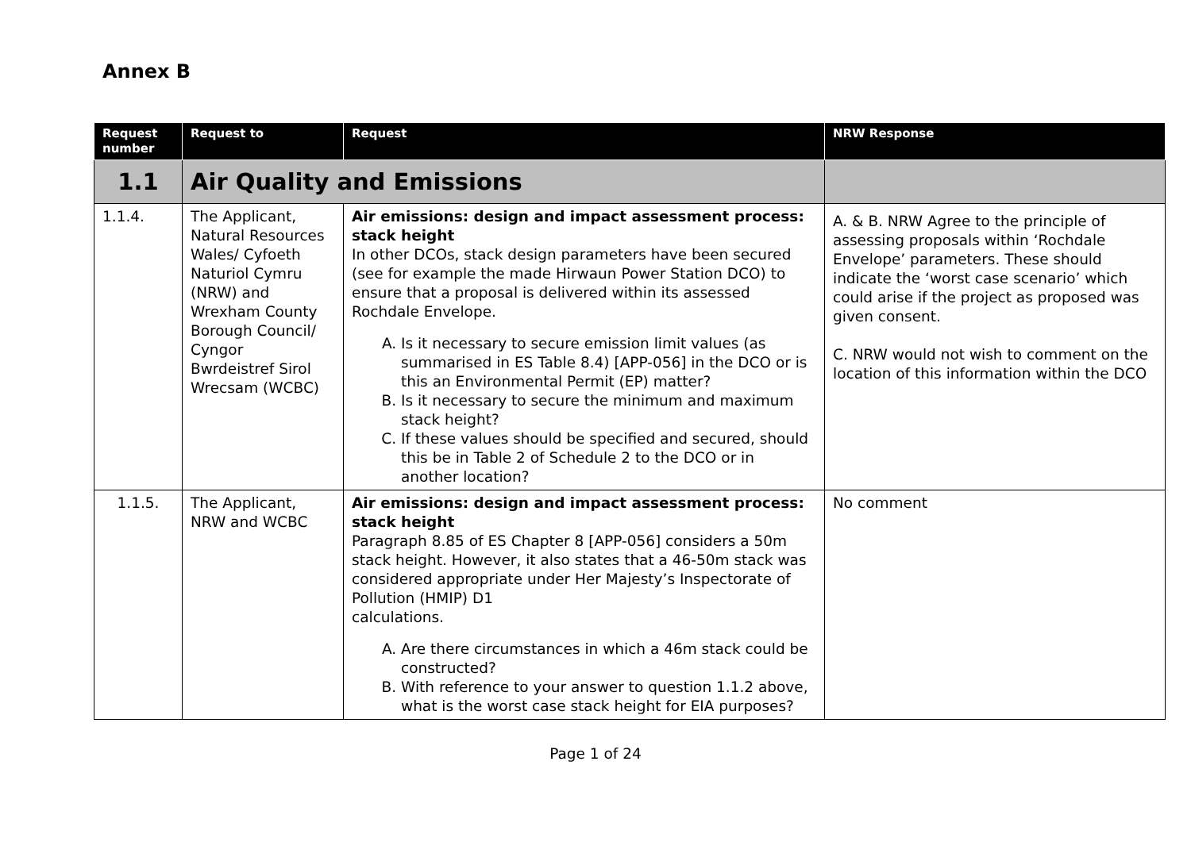Annex B
| Request number | Request to | Request | NRW Response |
| --- | --- | --- | --- |
| 1.1 | Air Quality and Emissions | | |
| 1.1.4. | The Applicant, Natural Resources Wales/ Cyfoeth Naturiol Cymru (NRW) and Wrexham County Borough Council/ Cyngor Bwrdeistref Sirol Wrecsam (WCBC) | Air emissions: design and impact assessment process: stack height In other DCOs, stack design parameters have been secured (see for example the made Hirwaun Power Station DCO) to ensure that a proposal is delivered within its assessed Rochdale Envelope. A. Is it necessary to secure emission limit values (as summarised in ES Table 8.4) [APP-056] in the DCO or is this an Environmental Permit (EP) matter? B. Is it necessary to secure the minimum and maximum stack height? C. If these values should be specified and secured, should this be in Table 2 of Schedule 2 to the DCO or in another location? | A. & B. NRW Agree to the principle of assessing proposals within ‘Rochdale Envelope’ parameters. These should indicate the ‘worst case scenario’ which could arise if the project as proposed was given consent. C. NRW would not wish to comment on the location of this information within the DCO |
| 1.1.5. | The Applicant, NRW and WCBC | Air emissions: design and impact assessment process: stack height Paragraph 8.85 of ES Chapter 8 [APP-056] considers a 50m stack height. However, it also states that a 46-50m stack was considered appropriate under Her Majesty’s Inspectorate of Pollution (HMIP) D1 calculations. A. Are there circumstances in which a 46m stack could be constructed? B. With reference to your answer to question 1.1.2 above, what is the worst case stack height for EIA purposes? | No comment |
Page 1 of 24